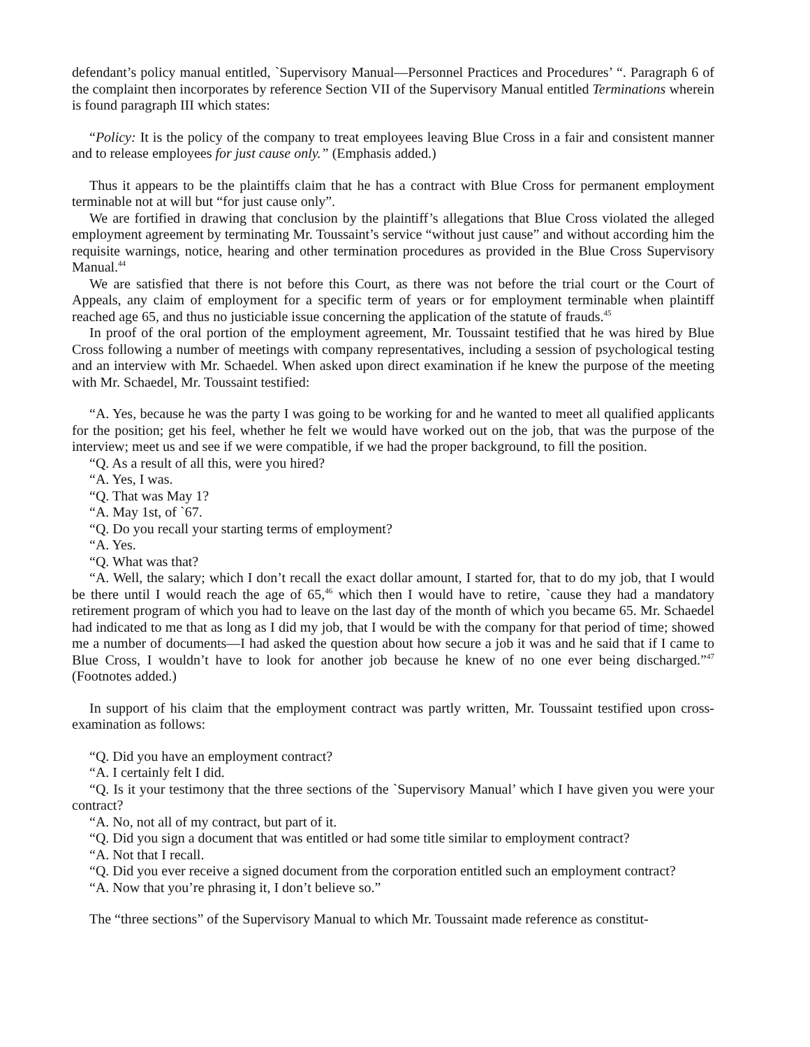defendant’s policy manual entitled, `Supervisory Manual—Personnel Practices and Procedures’ “. Paragraph 6 of the complaint then incorporates by reference Section VII of the Supervisory Manual entitled Terminations wherein is found paragraph III which states:
“Policy: It is the policy of the company to treat employees leaving Blue Cross in a fair and consistent manner and to release employees for just cause only.” (Emphasis added.)
Thus it appears to be the plaintiffs claim that he has a contract with Blue Cross for permanent employment terminable not at will but “for just cause only”.
We are fortified in drawing that conclusion by the plaintiff’s allegations that Blue Cross violated the alleged employment agreement by terminating Mr. Toussaint’s service “without just cause” and without according him the requisite warnings, notice, hearing and other termination procedures as provided in the Blue Cross Supervisory Manual.<sup>44</sup>
We are satisfied that there is not before this Court, as there was not before the trial court or the Court of Appeals, any claim of employment for a specific term of years or for employment terminable when plaintiff reached age 65, and thus no justiciable issue concerning the application of the statute of frauds.<sup>45</sup>
In proof of the oral portion of the employment agreement, Mr. Toussaint testified that he was hired by Blue Cross following a number of meetings with company representatives, including a session of psychological testing and an interview with Mr. Schaedel. When asked upon direct examination if he knew the purpose of the meeting with Mr. Schaedel, Mr. Toussaint testified:
“A. Yes, because he was the party I was going to be working for and he wanted to meet all qualified applicants for the position; get his feel, whether he felt we would have worked out on the job, that was the purpose of the interview; meet us and see if we were compatible, if we had the proper background, to fill the position.
“Q. As a result of all this, were you hired?
“A. Yes, I was.
“Q. That was May 1?
“A. May 1st, of `67.
“Q. Do you recall your starting terms of employment?
“A. Yes.
“Q. What was that?
“A. Well, the salary; which I don’t recall the exact dollar amount, I started for, that to do my job, that I would be there until I would reach the age of 65,<sup>46</sup> which then I would have to retire, `cause they had a mandatory retirement program of which you had to leave on the last day of the month of which you became 65. Mr. Schaedel had indicated to me that as long as I did my job, that I would be with the company for that period of time; showed me a number of documents—I had asked the question about how secure a job it was and he said that if I came to Blue Cross, I wouldn’t have to look for another job because he knew of no one ever being discharged.”<sup>47</sup> (Footnotes added.)
In support of his claim that the employment contract was partly written, Mr. Toussaint testified upon cross-examination as follows:
“Q. Did you have an employment contract?
“A. I certainly felt I did.
“Q. Is it your testimony that the three sections of the `Supervisory Manual’ which I have given you were your contract?
“A. No, not all of my contract, but part of it.
“Q. Did you sign a document that was entitled or had some title similar to employment contract?
“A. Not that I recall.
“Q. Did you ever receive a signed document from the corporation entitled such an employment contract?
“A. Now that you’re phrasing it, I don’t believe so.”
The “three sections” of the Supervisory Manual to which Mr. Toussaint made reference as constitut-